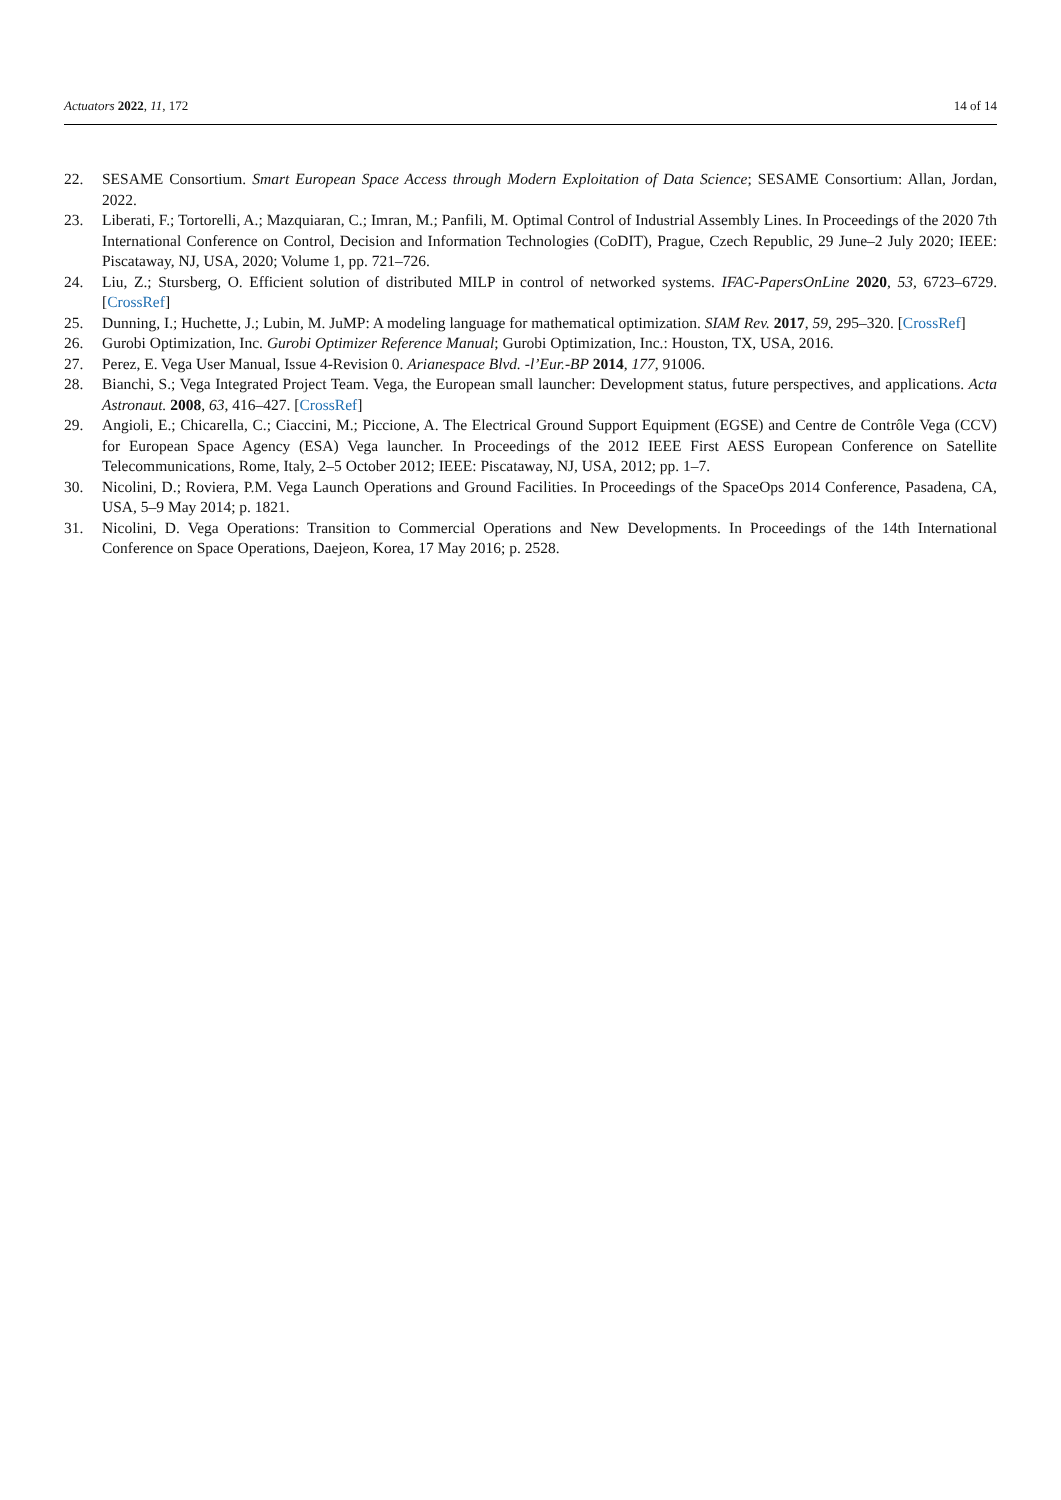Actuators 2022, 11, 172 14 of 14
22. SESAME Consortium. Smart European Space Access through Modern Exploitation of Data Science; SESAME Consortium: Allan, Jordan, 2022.
23. Liberati, F.; Tortorelli, A.; Mazquiaran, C.; Imran, M.; Panfili, M. Optimal Control of Industrial Assembly Lines. In Proceedings of the 2020 7th International Conference on Control, Decision and Information Technologies (CoDIT), Prague, Czech Republic, 29 June–2 July 2020; IEEE: Piscataway, NJ, USA, 2020; Volume 1, pp. 721–726.
24. Liu, Z.; Stursberg, O. Efficient solution of distributed MILP in control of networked systems. IFAC-PapersOnLine 2020, 53, 6723–6729. [CrossRef]
25. Dunning, I.; Huchette, J.; Lubin, M. JuMP: A modeling language for mathematical optimization. SIAM Rev. 2017, 59, 295–320. [CrossRef]
26. Gurobi Optimization, Inc. Gurobi Optimizer Reference Manual; Gurobi Optimization, Inc.: Houston, TX, USA, 2016.
27. Perez, E. Vega User Manual, Issue 4-Revision 0. Arianespace Blvd. -l’Eur.-BP 2014, 177, 91006.
28. Bianchi, S.; Vega Integrated Project Team. Vega, the European small launcher: Development status, future perspectives, and applications. Acta Astronaut. 2008, 63, 416–427. [CrossRef]
29. Angioli, E.; Chicarella, C.; Ciaccini, M.; Piccione, A. The Electrical Ground Support Equipment (EGSE) and Centre de Contrôle Vega (CCV) for European Space Agency (ESA) Vega launcher. In Proceedings of the 2012 IEEE First AESS European Conference on Satellite Telecommunications, Rome, Italy, 2–5 October 2012; IEEE: Piscataway, NJ, USA, 2012; pp. 1–7.
30. Nicolini, D.; Roviera, P.M. Vega Launch Operations and Ground Facilities. In Proceedings of the SpaceOps 2014 Conference, Pasadena, CA, USA, 5–9 May 2014; p. 1821.
31. Nicolini, D. Vega Operations: Transition to Commercial Operations and New Developments. In Proceedings of the 14th International Conference on Space Operations, Daejeon, Korea, 17 May 2016; p. 2528.